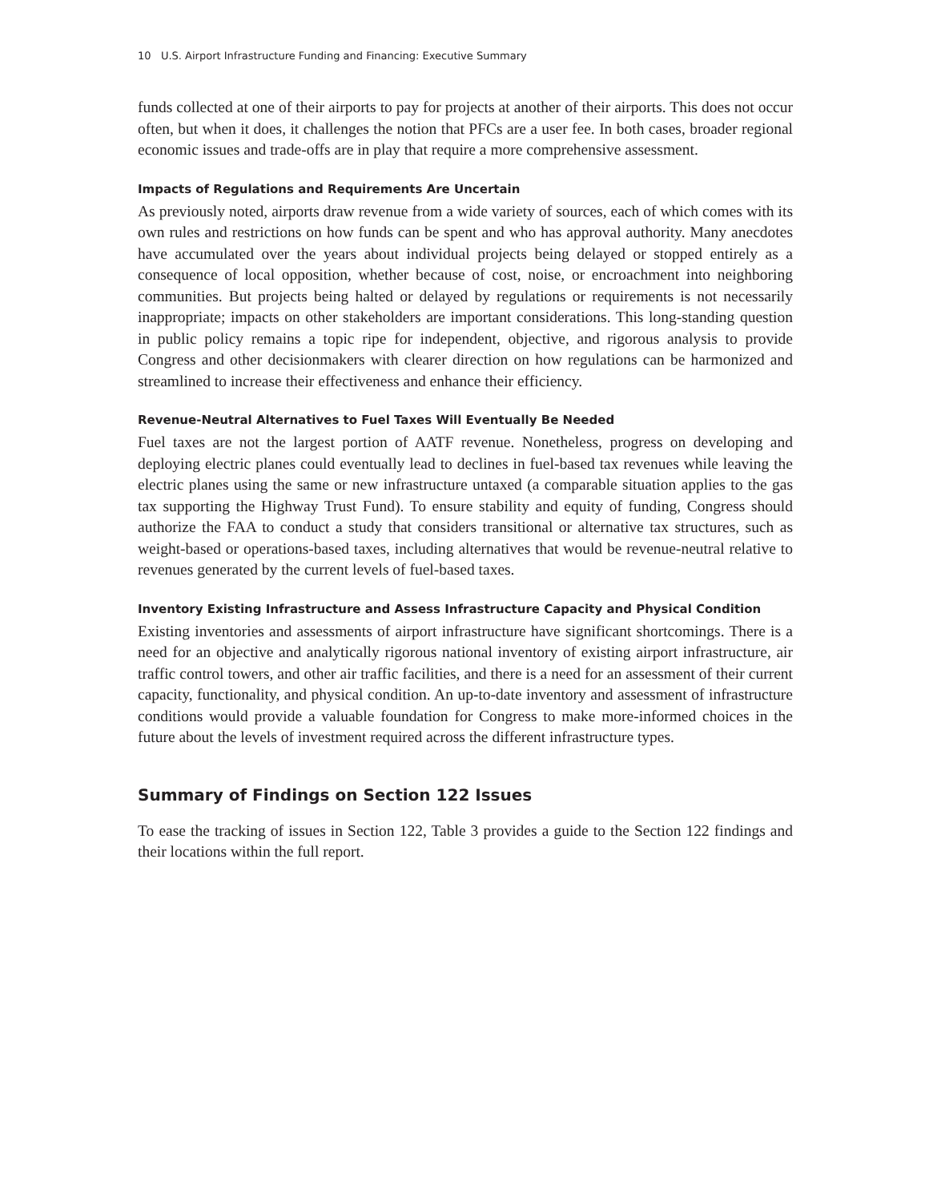10 U.S. Airport Infrastructure Funding and Financing: Executive Summary
funds collected at one of their airports to pay for projects at another of their airports. This does not occur often, but when it does, it challenges the notion that PFCs are a user fee. In both cases, broader regional economic issues and trade-offs are in play that require a more comprehensive assessment.
Impacts of Regulations and Requirements Are Uncertain
As previously noted, airports draw revenue from a wide variety of sources, each of which comes with its own rules and restrictions on how funds can be spent and who has approval authority. Many anecdotes have accumulated over the years about individual projects being delayed or stopped entirely as a consequence of local opposition, whether because of cost, noise, or encroachment into neighboring communities. But projects being halted or delayed by regulations or requirements is not necessarily inappropriate; impacts on other stakeholders are important considerations. This long-standing question in public policy remains a topic ripe for independent, objective, and rigorous analysis to provide Congress and other decisionmakers with clearer direction on how regulations can be harmonized and streamlined to increase their effectiveness and enhance their efficiency.
Revenue-Neutral Alternatives to Fuel Taxes Will Eventually Be Needed
Fuel taxes are not the largest portion of AATF revenue. Nonetheless, progress on developing and deploying electric planes could eventually lead to declines in fuel-based tax revenues while leaving the electric planes using the same or new infrastructure untaxed (a comparable situation applies to the gas tax supporting the Highway Trust Fund). To ensure stability and equity of funding, Congress should authorize the FAA to conduct a study that considers transitional or alternative tax structures, such as weight-based or operations-based taxes, including alternatives that would be revenue-neutral relative to revenues generated by the current levels of fuel-based taxes.
Inventory Existing Infrastructure and Assess Infrastructure Capacity and Physical Condition
Existing inventories and assessments of airport infrastructure have significant shortcomings. There is a need for an objective and analytically rigorous national inventory of existing airport infrastructure, air traffic control towers, and other air traffic facilities, and there is a need for an assessment of their current capacity, functionality, and physical condition. An up-to-date inventory and assessment of infrastructure conditions would provide a valuable foundation for Congress to make more-informed choices in the future about the levels of investment required across the different infrastructure types.
Summary of Findings on Section 122 Issues
To ease the tracking of issues in Section 122, Table 3 provides a guide to the Section 122 findings and their locations within the full report.